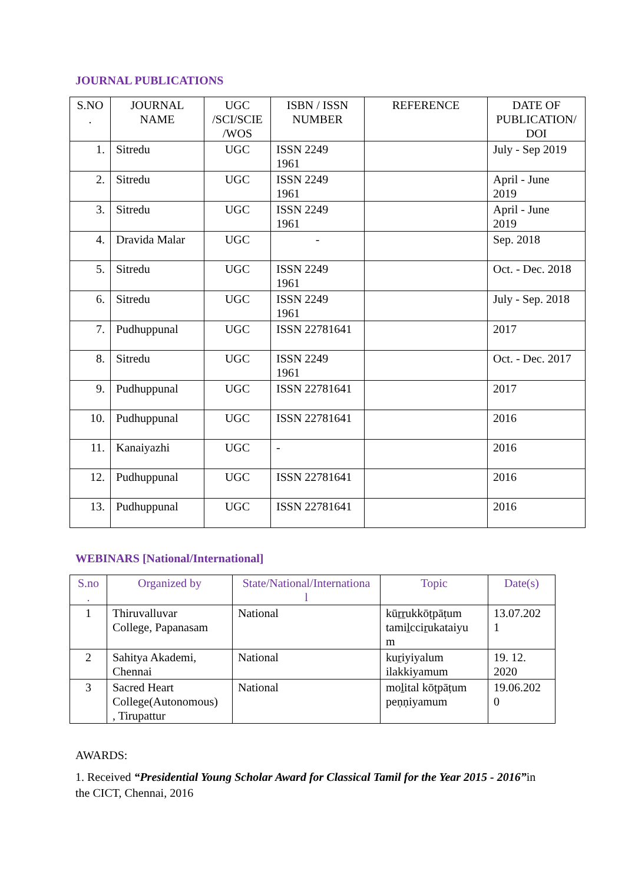JOURNAL PUBLICATIONS
| S.NO . | JOURNAL NAME | UGC /SCI/SCIE /WOS | ISBN / ISSN NUMBER | REFERENCE | DATE OF PUBLICATION/ DOI |
| --- | --- | --- | --- | --- | --- |
| 1. | Sitredu | UGC | ISSN 2249 1961 | | July - Sep 2019 |
| 2. | Sitredu | UGC | ISSN 2249 1961 | | April - June 2019 |
| 3. | Sitredu | UGC | ISSN 2249 1961 | | April - June 2019 |
| 4. | Dravida Malar | UGC | - | | Sep. 2018 |
| 5. | Sitredu | UGC | ISSN 2249 1961 | | Oct. - Dec. 2018 |
| 6. | Sitredu | UGC | ISSN 2249 1961 | | July - Sep. 2018 |
| 7. | Pudhuppunal | UGC | ISSN 22781641 | | 2017 |
| 8. | Sitredu | UGC | ISSN 2249 1961 | | Oct. - Dec. 2017 |
| 9. | Pudhuppunal | UGC | ISSN 22781641 | | 2017 |
| 10. | Pudhuppunal | UGC | ISSN 22781641 | | 2016 |
| 11. | Kanaiyazhi | UGC | - | | 2016 |
| 12. | Pudhuppunal | UGC | ISSN 22781641 | | 2016 |
| 13. | Pudhuppunal | UGC | ISSN 22781641 | | 2016 |
WEBINARS [National/International]
| S.no . | Organized by | State/National/Internationa l | Topic | Date(s) |
| --- | --- | --- | --- | --- |
| 1 | Thiruvalluvar College, Papanasam | National | kūṟṟukkōṭpāṭum tamiḻcciṟukataiyu m | 13.07.202 1 |
| 2 | Sahitya Akademi, Chennai | National | kuṟiyiyalum ilakkiyamum | 19. 12. 2020 |
| 3 | Sacred Heart College(Autonomous) , Tirupattur | National | moḻital kōṭpāṭum peṇṇiyamum | 19.06.202 0 |
AWARDS:
1. Received “Presidential Young Scholar Award for Classical Tamil for the Year 2015 - 2016”in the CICT, Chennai, 2016